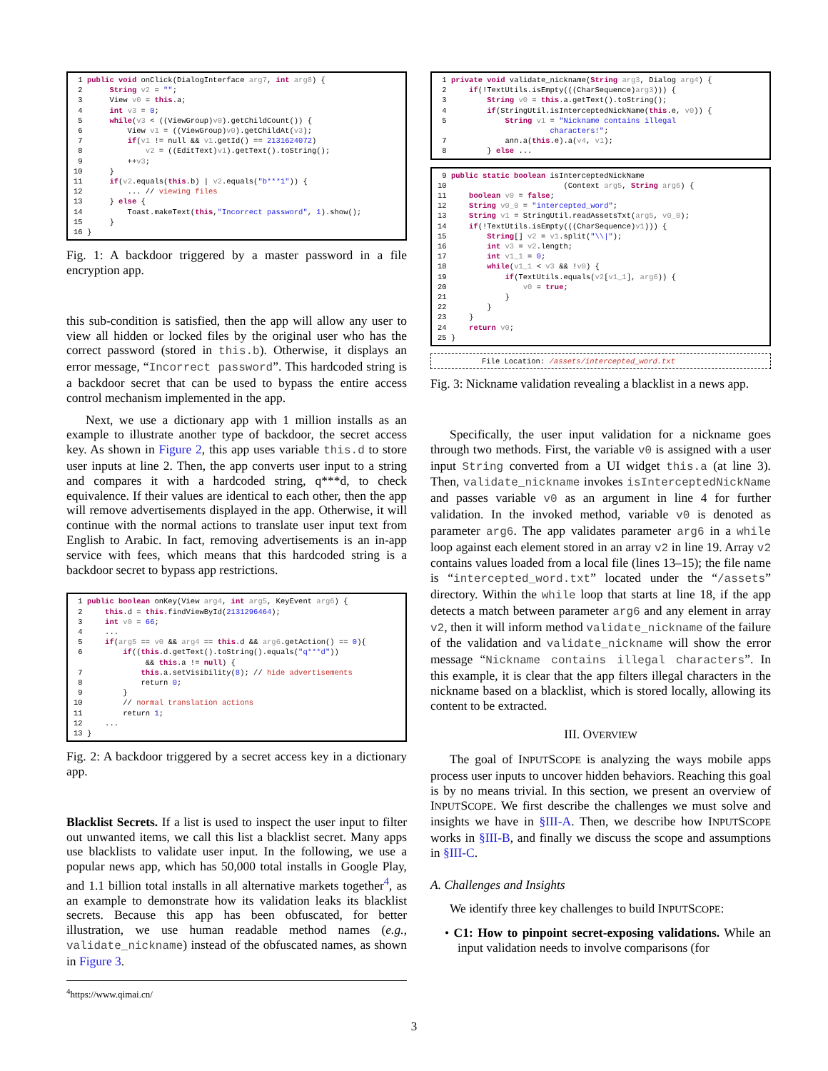1 public void onClick(DialogInterface arg7, int arg8) { 2 String v2 = ""; 3 View v0 = this.a; 4 int v3 = 0; 5 while(v3 < ((ViewGroup)v0).getChildCount()) { 6 View v1 = ((ViewGroup)v0).getChildAt(v3); 7 if(v1 != null && v1.getId() == 2131624072) 8 v2 = ((EditText)v1).getText().toString(); 9 ++v3; 10 } 11 if(v2.equals(this.b) | v2.equals("b***1")) { 12 ... // viewing files 13 } else { 14 Toast.makeText(this,"Incorrect password", 1).show(); 15 } 16 }
Fig. 1: A backdoor triggered by a master password in a file encryption app.
this sub-condition is satisfied, then the app will allow any user to view all hidden or locked files by the original user who has the correct password (stored in this.b). Otherwise, it displays an error message, “Incorrect password”. This hardcoded string is a backdoor secret that can be used to bypass the entire access control mechanism implemented in the app.
Next, we use a dictionary app with 1 million installs as an example to illustrate another type of backdoor, the secret access key. As shown in Figure 2, this app uses variable this.d to store user inputs at line 2. Then, the app converts user input to a string and compares it with a hardcoded string, q***d, to check equivalence. If their values are identical to each other, then the app will remove advertisements displayed in the app. Otherwise, it will continue with the normal actions to translate user input text from English to Arabic. In fact, removing advertisements is an in-app service with fees, which means that this hardcoded string is a backdoor secret to bypass app restrictions.
1 public boolean onKey(View arg4, int arg5, KeyEvent arg6) { 2 this.d = this.findViewById(2131296464); 3 int v0 = 66; 4 ... 5 if(arg5 == v0 && arg4 == this.d && arg6.getAction() == 0){ 6 if((this.d.getText().toString().equals("q***d")) && this.a != null) { 7 this.a.setVisibility(8); // hide advertisements 8 return 0; 9 } 10 // normal translation actions 11 return 1; 12 ... 13 }
Fig. 2: A backdoor triggered by a secret access key in a dictionary app.
Blacklist Secrets. If a list is used to inspect the user input to filter out unwanted items, we call this list a blacklist secret. Many apps use blacklists to validate user input. In the following, we use a popular news app, which has 50,000 total installs in Google Play, and 1.1 billion total installs in all alternative markets together<sup>4</sup>, as an example to demonstrate how its validation leaks its blacklist secrets. Because this app has been obfuscated, for better illustration, we use human readable method names (e.g., validate_nickname) instead of the obfuscated names, as shown in Figure 3.
<sup>4</sup> https://www.qimai.cn/
1 private void validate_nickname(String arg3, Dialog arg4) { 2 if(!TextUtils.isEmpty(((CharSequence)arg3))) { 3 String v0 = this.a.getText().toString(); 4 if(StringUtil.isInterceptedNickName(this.e, v0)) { 5 String v1 = "Nickname contains illegal characters!"; 7 ann.a(this.e).a(v4, v1); 8 } else ...
9 public static boolean isInterceptedNickName 10 (Context arg5, String arg6) { 11 boolean v0 = false; 12 String v0_0 = "intercepted_word"; 13 String v1 = StringUtil.readAssetsTxt(arg5, v0_0); 14 if(!TextUtils.isEmpty(((CharSequence)v1))) { 15 String[] v2 = v1.split("\\|"); 16 int v3 = v2.length; 17 int v1_1 = 0; 18 while(v1_1 < v3 && !v0) { 19 if(TextUtils.equals(v2[v1_1], arg6)) { 20 v0 = true; 21 } 22 } 23 } 24 return v0; 25 }
File Location: /assets/intercepted_word.txt
Fig. 3: Nickname validation revealing a blacklist in a news app.
Specifically, the user input validation for a nickname goes through two methods. First, the variable v0 is assigned with a user input String converted from a UI widget this.a (at line 3). Then, validate_nickname invokes isInterceptedNickName and passes variable v0 as an argument in line 4 for further validation. In the invoked method, variable v0 is denoted as parameter arg6. The app validates parameter arg6 in a while loop against each element stored in an array v2 in line 19. Array v2 contains values loaded from a local file (lines 13–15); the file name is “intercepted_word.txt” located under the “/assets” directory. Within the while loop that starts at line 18, if the app detects a match between parameter arg6 and any element in array v2, then it will inform method validate_nickname of the failure of the validation and validate_nickname will show the error message “Nickname contains illegal characters”. In this example, it is clear that the app filters illegal characters in the nickname based on a blacklist, which is stored locally, allowing its content to be extracted.
III. OVERVIEW
The goal of INPUTSCOPE is analyzing the ways mobile apps process user inputs to uncover hidden behaviors. Reaching this goal is by no means trivial. In this section, we present an overview of INPUTSCOPE. We first describe the challenges we must solve and insights we have in §III-A. Then, we describe how INPUTSCOPE works in §III-B, and finally we discuss the scope and assumptions in §III-C.
A. Challenges and Insights
We identify three key challenges to build INPUTSCOPE:
• C1: How to pinpoint secret-exposing validations. While an input validation needs to involve comparisons (for
3